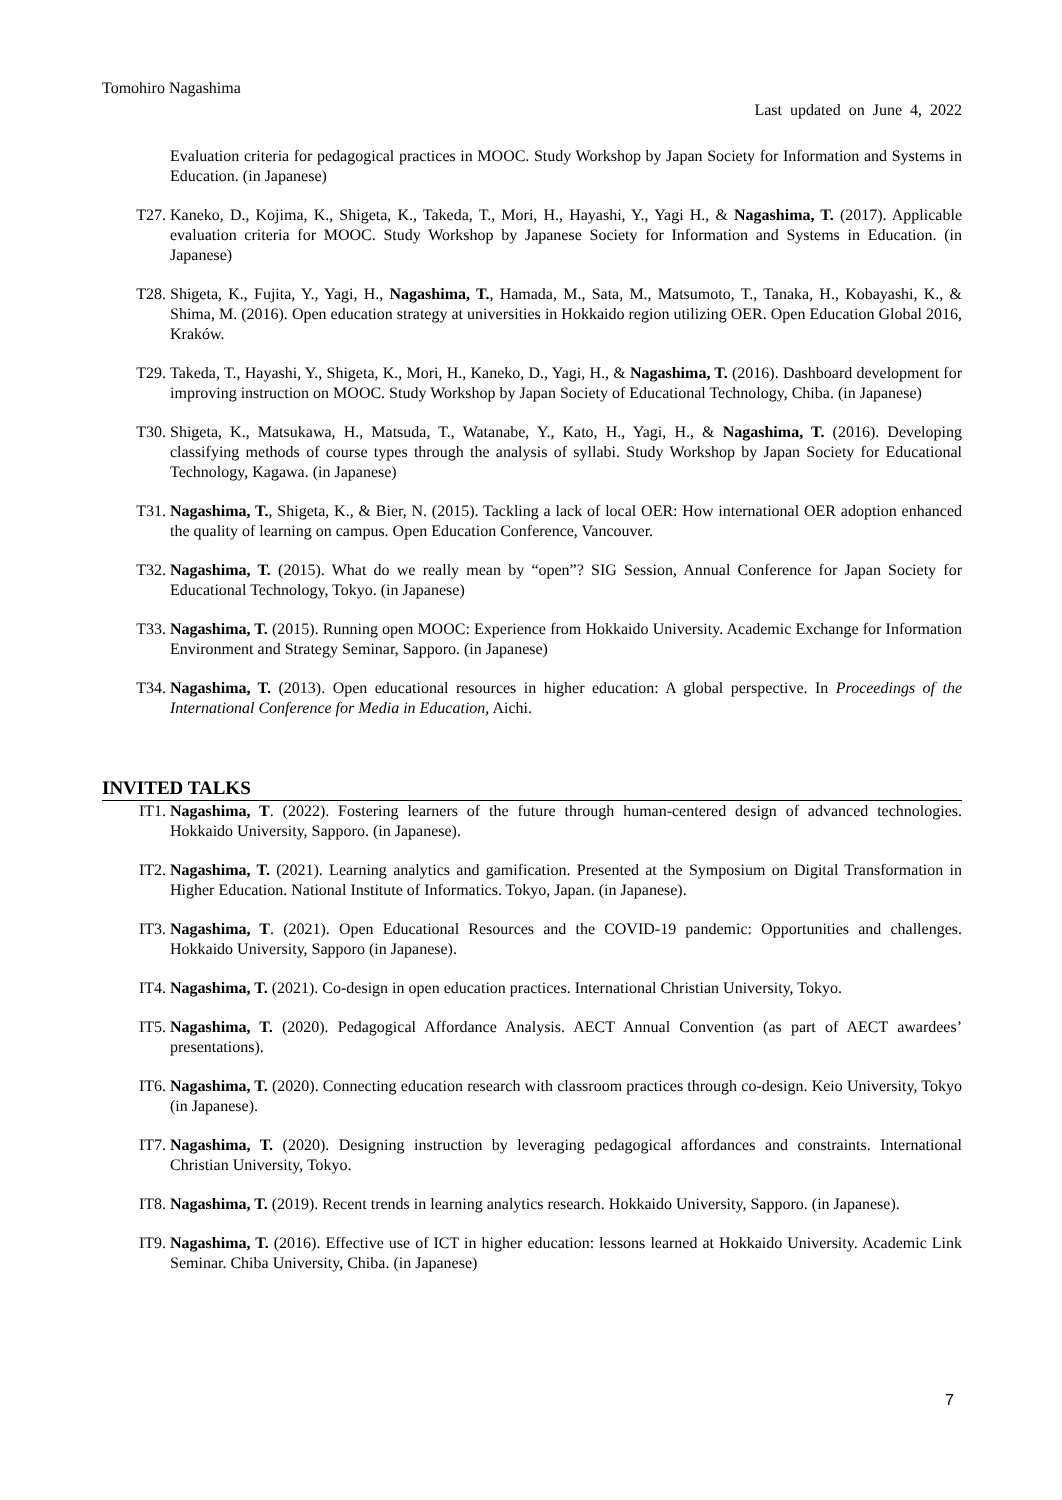Tomohiro Nagashima
Last updated on June 4, 2022
Evaluation criteria for pedagogical practices in MOOC. Study Workshop by Japan Society for Information and Systems in Education. (in Japanese)
T27. Kaneko, D., Kojima, K., Shigeta, K., Takeda, T., Mori, H., Hayashi, Y., Yagi H., & Nagashima, T. (2017). Applicable evaluation criteria for MOOC. Study Workshop by Japanese Society for Information and Systems in Education. (in Japanese)
T28. Shigeta, K., Fujita, Y., Yagi, H., Nagashima, T., Hamada, M., Sata, M., Matsumoto, T., Tanaka, H., Kobayashi, K., & Shima, M. (2016). Open education strategy at universities in Hokkaido region utilizing OER. Open Education Global 2016, Kraków.
T29. Takeda, T., Hayashi, Y., Shigeta, K., Mori, H., Kaneko, D., Yagi, H., & Nagashima, T. (2016). Dashboard development for improving instruction on MOOC. Study Workshop by Japan Society of Educational Technology, Chiba. (in Japanese)
T30. Shigeta, K., Matsukawa, H., Matsuda, T., Watanabe, Y., Kato, H., Yagi, H., & Nagashima, T. (2016). Developing classifying methods of course types through the analysis of syllabi. Study Workshop by Japan Society for Educational Technology, Kagawa. (in Japanese)
T31. Nagashima, T., Shigeta, K., & Bier, N. (2015). Tackling a lack of local OER: How international OER adoption enhanced the quality of learning on campus. Open Education Conference, Vancouver.
T32. Nagashima, T. (2015). What do we really mean by “open”? SIG Session, Annual Conference for Japan Society for Educational Technology, Tokyo. (in Japanese)
T33. Nagashima, T. (2015). Running open MOOC: Experience from Hokkaido University. Academic Exchange for Information Environment and Strategy Seminar, Sapporo. (in Japanese)
T34. Nagashima, T. (2013). Open educational resources in higher education: A global perspective. In Proceedings of the International Conference for Media in Education, Aichi.
INVITED TALKS
IT1. Nagashima, T. (2022). Fostering learners of the future through human-centered design of advanced technologies. Hokkaido University, Sapporo. (in Japanese).
IT2. Nagashima, T. (2021). Learning analytics and gamification. Presented at the Symposium on Digital Transformation in Higher Education. National Institute of Informatics. Tokyo, Japan. (in Japanese).
IT3. Nagashima, T. (2021). Open Educational Resources and the COVID-19 pandemic: Opportunities and challenges. Hokkaido University, Sapporo (in Japanese).
IT4. Nagashima, T. (2021). Co-design in open education practices. International Christian University, Tokyo.
IT5. Nagashima, T. (2020). Pedagogical Affordance Analysis. AECT Annual Convention (as part of AECT awardees’ presentations).
IT6. Nagashima, T. (2020). Connecting education research with classroom practices through co-design. Keio University, Tokyo (in Japanese).
IT7. Nagashima, T. (2020). Designing instruction by leveraging pedagogical affordances and constraints. International Christian University, Tokyo.
IT8. Nagashima, T. (2019). Recent trends in learning analytics research. Hokkaido University, Sapporo. (in Japanese).
IT9. Nagashima, T. (2016). Effective use of ICT in higher education: lessons learned at Hokkaido University. Academic Link Seminar. Chiba University, Chiba. (in Japanese)
7